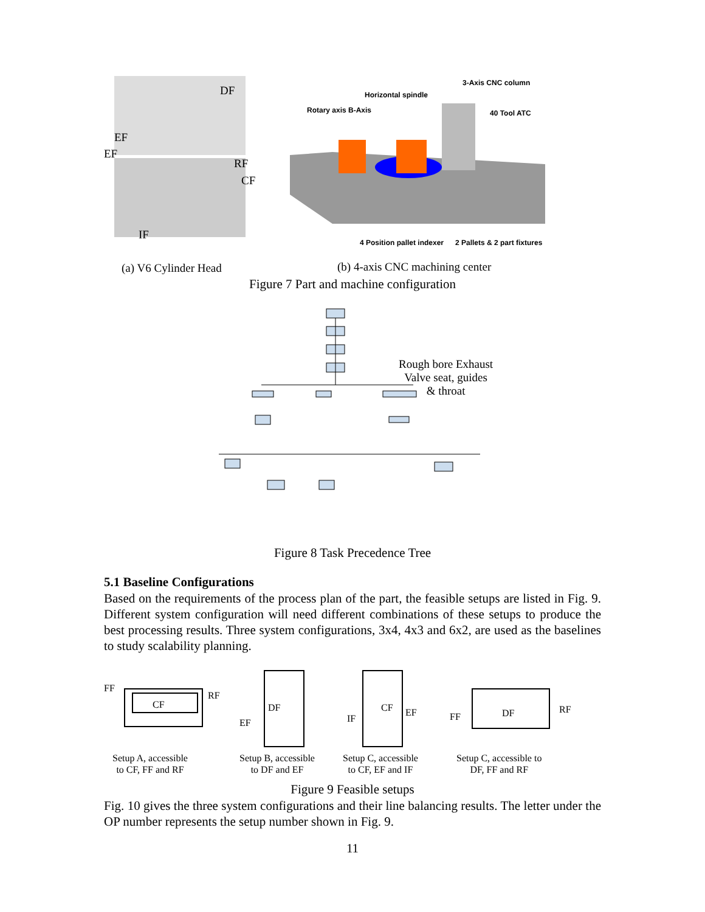DF
EF
EF
RF
CF
IF
3-Axis CNC column
Horizontal spindle
Rotary axis B-Axis 40 Tool ATC
4 Position pallet indexer 2 Pallets & 2 part fixtures
(a) V6 Cylinder Head
(b) 4-axis CNC machining center
Figure 7 Part and machine configuration
Rough bore Exhaust
Valve seat, guides
& throat
Figure 8 Task Precedence Tree
5.1 Baseline Configurations
Based on the requirements of the process plan of the part, the feasible setups are listed in Fig. 9. Different system configuration will need different combinations of these setups to produce the best processing results. Three system configurations, 3x4, 4x3 and 6x2, are used as the baselines to study scalability planning.
FF
CF
RF
DF
EF
CF
IF
EF FF DF RF
Setup A, accessible
to CF, FF and RF
Setup B, accessible
to DF and EF
Setup C, accessible
to CF, EF and IF
Setup C, accessible to
DF, FF and RF
Figure 9 Feasible setups
Fig. 10 gives the three system configurations and their line balancing results. The letter under the OP number represents the setup number shown in Fig. 9.
11